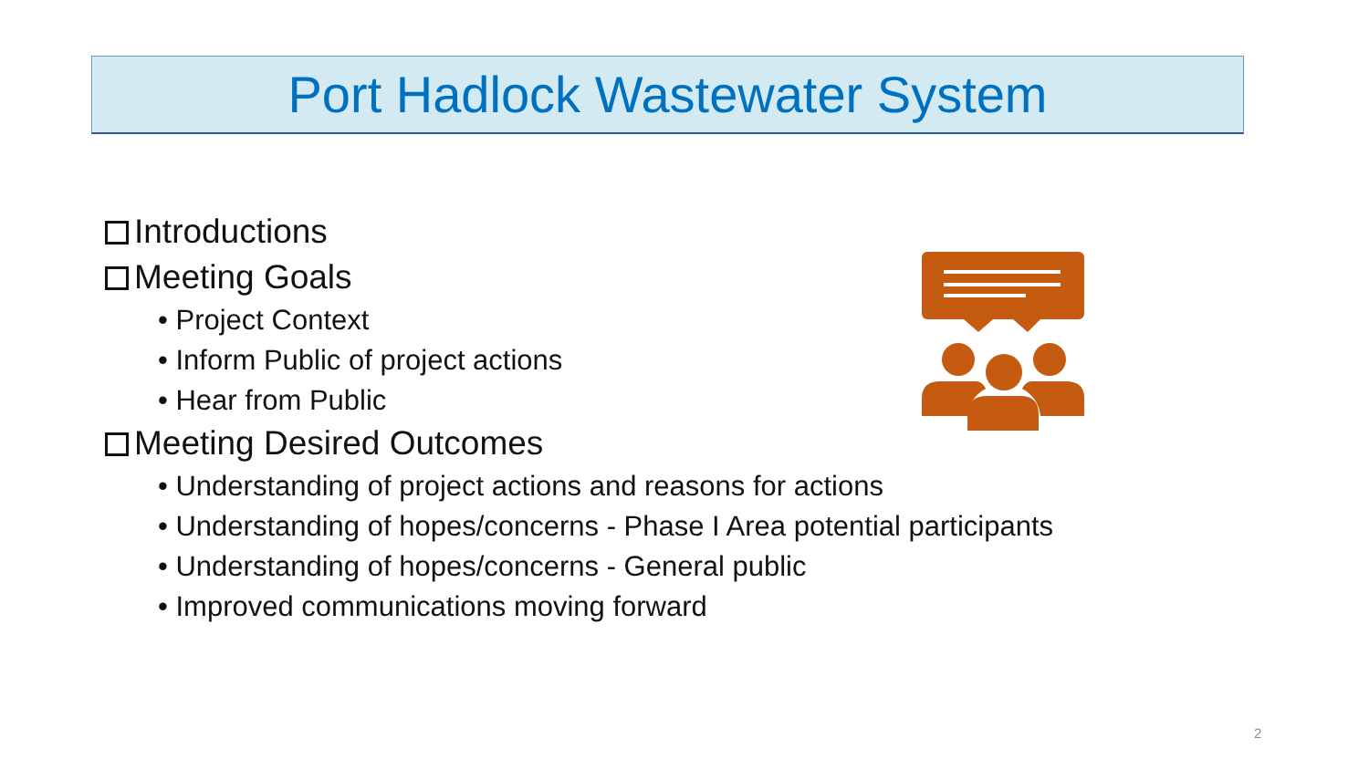Port Hadlock Wastewater System
Introductions
Meeting Goals
• Project Context
• Inform Public of project actions
• Hear from Public
Meeting Desired Outcomes
• Understanding of project actions and reasons for actions
• Understanding of hopes/concerns - Phase I Area potential participants
• Understanding of hopes/concerns - General public
• Improved communications moving forward
2